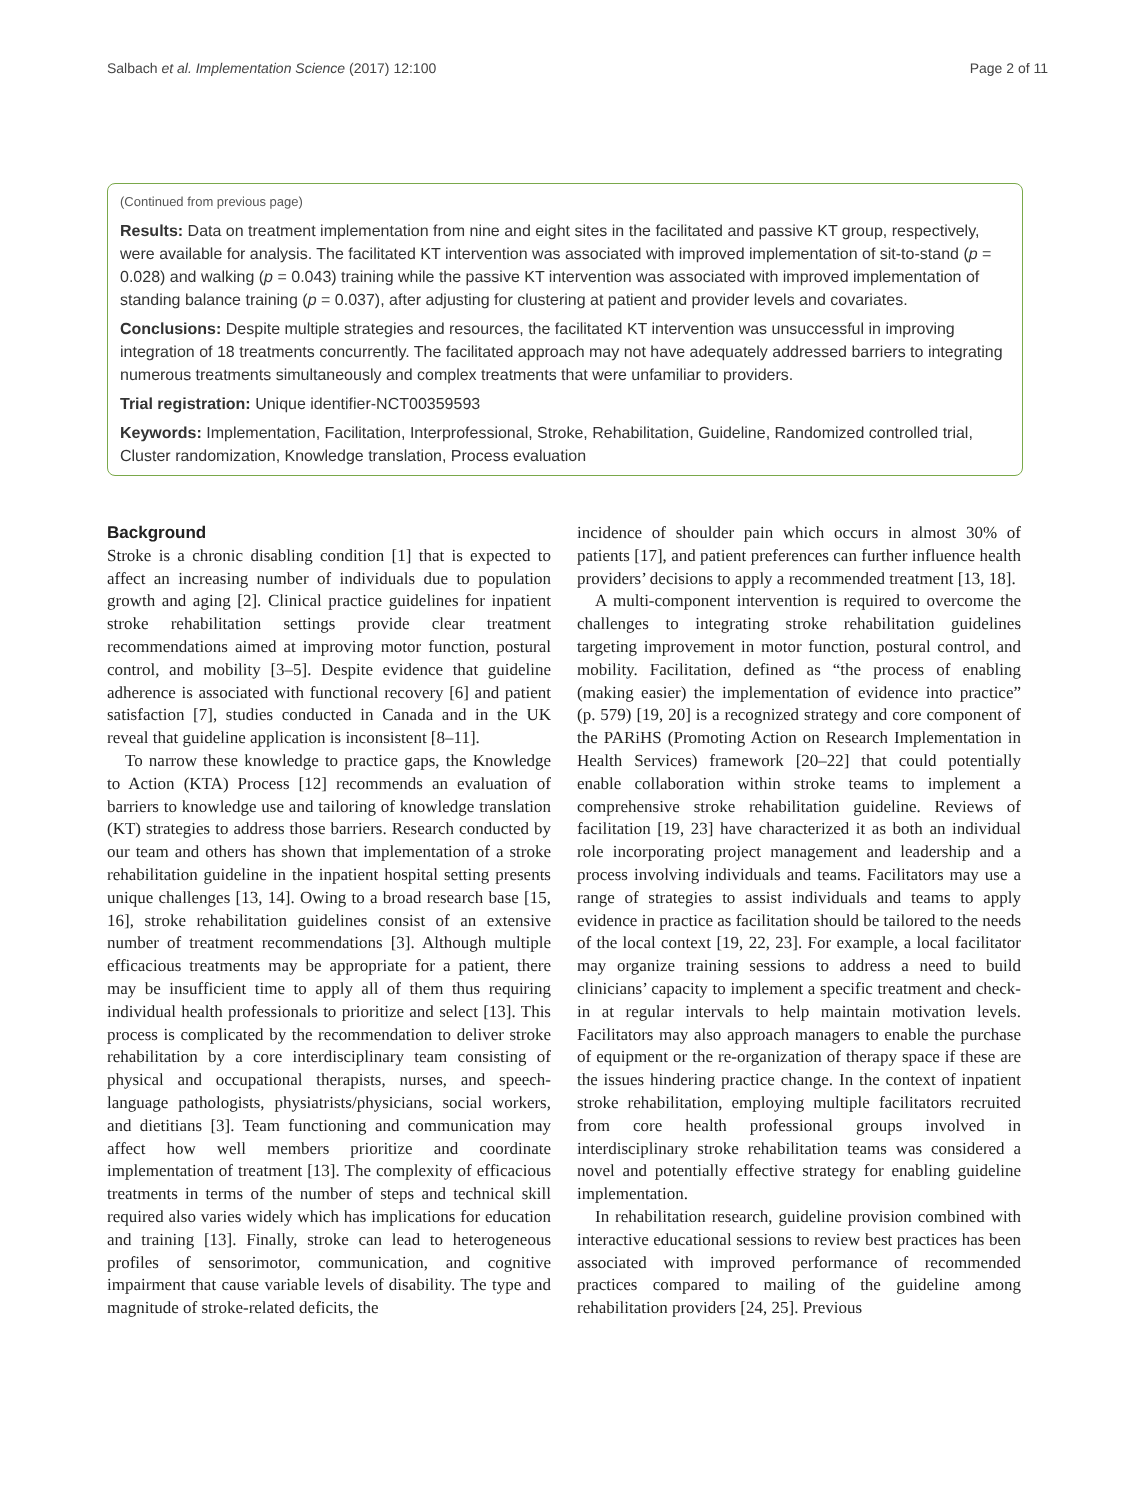Salbach et al. Implementation Science (2017) 12:100 Page 2 of 11
(Continued from previous page)
Results: Data on treatment implementation from nine and eight sites in the facilitated and passive KT group, respectively, were available for analysis. The facilitated KT intervention was associated with improved implementation of sit-to-stand (p = 0.028) and walking (p = 0.043) training while the passive KT intervention was associated with improved implementation of standing balance training (p = 0.037), after adjusting for clustering at patient and provider levels and covariates.
Conclusions: Despite multiple strategies and resources, the facilitated KT intervention was unsuccessful in improving integration of 18 treatments concurrently. The facilitated approach may not have adequately addressed barriers to integrating numerous treatments simultaneously and complex treatments that were unfamiliar to providers.
Trial registration: Unique identifier-NCT00359593
Keywords: Implementation, Facilitation, Interprofessional, Stroke, Rehabilitation, Guideline, Randomized controlled trial, Cluster randomization, Knowledge translation, Process evaluation
Background
Stroke is a chronic disabling condition [1] that is expected to affect an increasing number of individuals due to population growth and aging [2]. Clinical practice guidelines for inpatient stroke rehabilitation settings provide clear treatment recommendations aimed at improving motor function, postural control, and mobility [3–5]. Despite evidence that guideline adherence is associated with functional recovery [6] and patient satisfaction [7], studies conducted in Canada and in the UK reveal that guideline application is inconsistent [8–11].
To narrow these knowledge to practice gaps, the Knowledge to Action (KTA) Process [12] recommends an evaluation of barriers to knowledge use and tailoring of knowledge translation (KT) strategies to address those barriers. Research conducted by our team and others has shown that implementation of a stroke rehabilitation guideline in the inpatient hospital setting presents unique challenges [13, 14]. Owing to a broad research base [15, 16], stroke rehabilitation guidelines consist of an extensive number of treatment recommendations [3]. Although multiple efficacious treatments may be appropriate for a patient, there may be insufficient time to apply all of them thus requiring individual health professionals to prioritize and select [13]. This process is complicated by the recommendation to deliver stroke rehabilitation by a core interdisciplinary team consisting of physical and occupational therapists, nurses, and speech-language pathologists, physiatrists/physicians, social workers, and dietitians [3]. Team functioning and communication may affect how well members prioritize and coordinate implementation of treatment [13]. The complexity of efficacious treatments in terms of the number of steps and technical skill required also varies widely which has implications for education and training [13]. Finally, stroke can lead to heterogeneous profiles of sensorimotor, communication, and cognitive impairment that cause variable levels of disability. The type and magnitude of stroke-related deficits, the
incidence of shoulder pain which occurs in almost 30% of patients [17], and patient preferences can further influence health providers’ decisions to apply a recommended treatment [13, 18].
A multi-component intervention is required to overcome the challenges to integrating stroke rehabilitation guidelines targeting improvement in motor function, postural control, and mobility. Facilitation, defined as “the process of enabling (making easier) the implementation of evidence into practice” (p. 579) [19, 20] is a recognized strategy and core component of the PARiHS (Promoting Action on Research Implementation in Health Services) framework [20–22] that could potentially enable collaboration within stroke teams to implement a comprehensive stroke rehabilitation guideline. Reviews of facilitation [19, 23] have characterized it as both an individual role incorporating project management and leadership and a process involving individuals and teams. Facilitators may use a range of strategies to assist individuals and teams to apply evidence in practice as facilitation should be tailored to the needs of the local context [19, 22, 23]. For example, a local facilitator may organize training sessions to address a need to build clinicians’ capacity to implement a specific treatment and check-in at regular intervals to help maintain motivation levels. Facilitators may also approach managers to enable the purchase of equipment or the re-organization of therapy space if these are the issues hindering practice change. In the context of inpatient stroke rehabilitation, employing multiple facilitators recruited from core health professional groups involved in interdisciplinary stroke rehabilitation teams was considered a novel and potentially effective strategy for enabling guideline implementation.
In rehabilitation research, guideline provision combined with interactive educational sessions to review best practices has been associated with improved performance of recommended practices compared to mailing of the guideline among rehabilitation providers [24, 25]. Previous